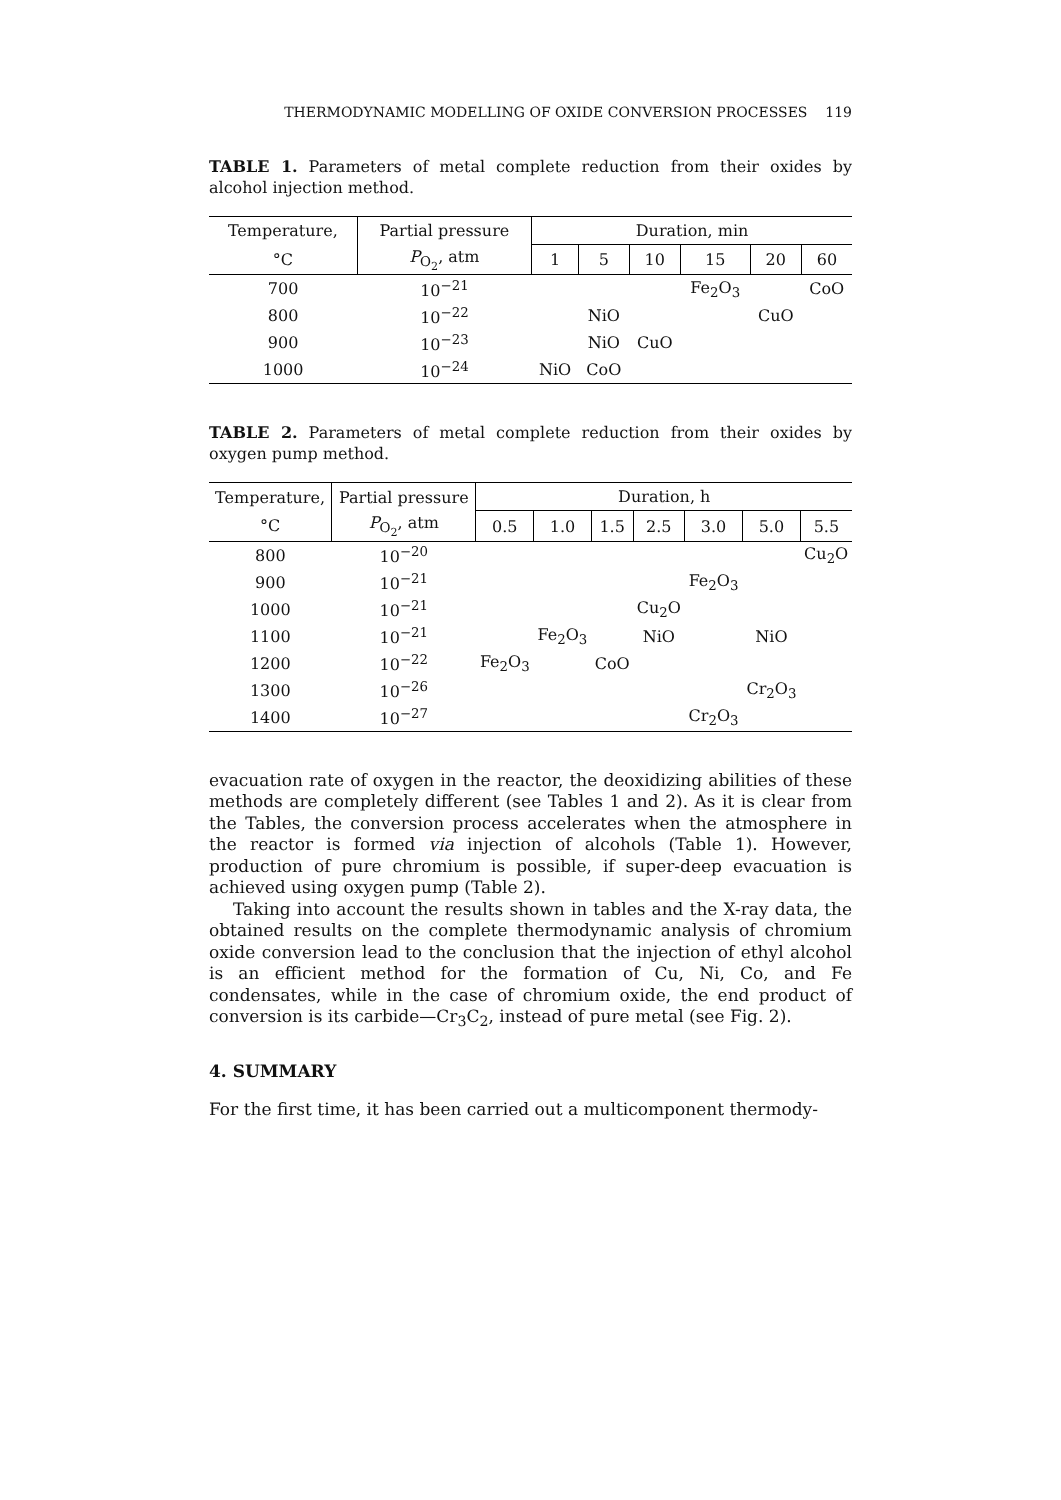THERMODYNAMIC MODELLING OF OXIDE CONVERSION PROCESSES 119
TABLE 1. Parameters of metal complete reduction from their oxides by alcohol injection method.
| Temperature, | Partial pressure | Duration, min | | | | | |
| --- | --- | --- | --- | --- | --- | --- | --- |
| °C | P<sub>O<sub>2</sub></sub>, atm | 1 | 5 | 10 | 15 | 20 | 60 |
| 700 | 10<sup>−21</sup> | | | | Fe<sub>2</sub>O<sub>3</sub> | | CoO |
| 800 | 10<sup>−22</sup> | | NiO | | | CuO | |
| 900 | 10<sup>−23</sup> | | NiO | CuO | | | |
| 1000 | 10<sup>−24</sup> | NiO | CoO | | | | |
TABLE 2. Parameters of metal complete reduction from their oxides by oxygen pump method.
| Temperature, | Partial pressure | Duration, h | | | | | | |
| --- | --- | --- | --- | --- | --- | --- | --- | --- |
| °C | P<sub>O<sub>2</sub></sub>, atm | 0.5 | 1.0 | 1.5 | 2.5 | 3.0 | 5.0 | 5.5 |
| 800 | 10<sup>−20</sup> | | | | | | | Cu<sub>2</sub>O |
| 900 | 10<sup>−21</sup> | | | | | Fe<sub>2</sub>O<sub>3</sub> | | |
| 1000 | 10<sup>−21</sup> | | | | Cu<sub>2</sub>O | | | |
| 1100 | 10<sup>−21</sup> | | Fe<sub>2</sub>O<sub>3</sub> | | NiO | | NiO | |
| 1200 | 10<sup>−22</sup> | Fe<sub>2</sub>O<sub>3</sub> | | CoO | | | | |
| 1300 | 10<sup>−26</sup> | | | | | | Cr<sub>2</sub>O<sub>3</sub> | |
| 1400 | 10<sup>−27</sup> | | | | | Cr<sub>2</sub>O<sub>3</sub> | | |
evacuation rate of oxygen in the reactor, the deoxidizing abilities of these methods are completely different (see Tables 1 and 2). As it is clear from the Tables, the conversion process accelerates when the atmosphere in the reactor is formed via injection of alcohols (Table 1). However, production of pure chromium is possible, if super-deep evacuation is achieved using oxygen pump (Table 2).
Taking into account the results shown in tables and the X-ray data, the obtained results on the complete thermodynamic analysis of chromium oxide conversion lead to the conclusion that the injection of ethyl alcohol is an efficient method for the formation of Cu, Ni, Co, and Fe condensates, while in the case of chromium oxide, the end product of conversion is its carbide—Cr<sub>3</sub>C<sub>2</sub>, instead of pure metal (see Fig. 2).
4. SUMMARY
For the first time, it has been carried out a multicomponent thermody-